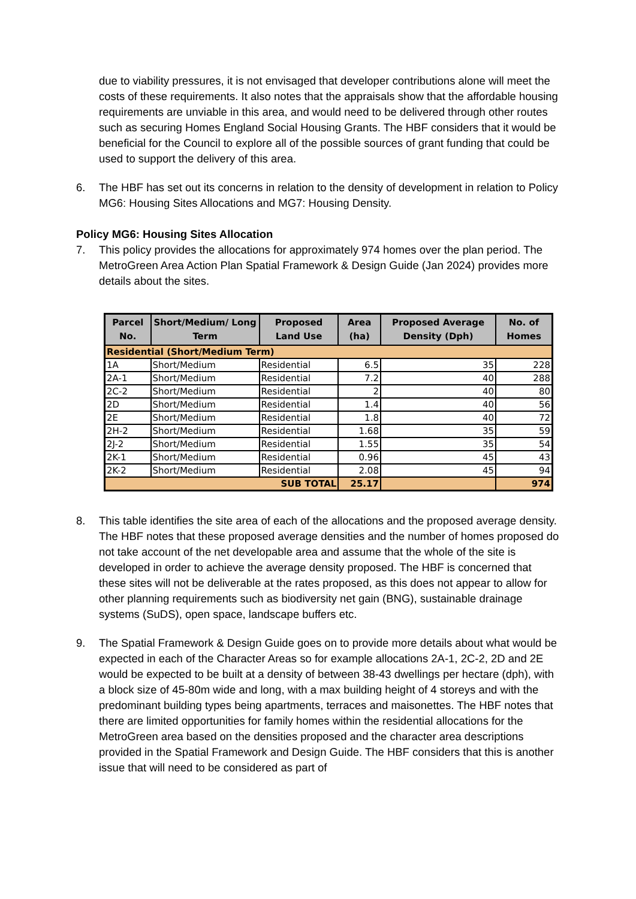due to viability pressures, it is not envisaged that developer contributions alone will meet the costs of these requirements. It also notes that the appraisals show that the affordable housing requirements are unviable in this area, and would need to be delivered through other routes such as securing Homes England Social Housing Grants. The HBF considers that it would be beneficial for the Council to explore all of the possible sources of grant funding that could be used to support the delivery of this area.
6. The HBF has set out its concerns in relation to the density of development in relation to Policy MG6: Housing Sites Allocations and MG7: Housing Density.
Policy MG6: Housing Sites Allocation
7. This policy provides the allocations for approximately 974 homes over the plan period. The MetroGreen Area Action Plan Spatial Framework & Design Guide (Jan 2024) provides more details about the sites.
| Parcel No. | Short/Medium/ Long Term | Proposed Land Use | Area (ha) | Proposed Average Density (Dph) | No. of Homes |
| --- | --- | --- | --- | --- | --- |
| Residential (Short/Medium Term) | | | | | |
| 1A | Short/Medium | Residential | 6.5 | 35 | 228 |
| 2A-1 | Short/Medium | Residential | 7.2 | 40 | 288 |
| 2C-2 | Short/Medium | Residential | 2 | 40 | 80 |
| 2D | Short/Medium | Residential | 1.4 | 40 | 56 |
| 2E | Short/Medium | Residential | 1.8 | 40 | 72 |
| 2H-2 | Short/Medium | Residential | 1.68 | 35 | 59 |
| 2J-2 | Short/Medium | Residential | 1.55 | 35 | 54 |
| 2K-1 | Short/Medium | Residential | 0.96 | 45 | 43 |
| 2K-2 | Short/Medium | Residential | 2.08 | 45 | 94 |
| SUB TOTAL | | | 25.17 | | 974 |
8. This table identifies the site area of each of the allocations and the proposed average density. The HBF notes that these proposed average densities and the number of homes proposed do not take account of the net developable area and assume that the whole of the site is developed in order to achieve the average density proposed. The HBF is concerned that these sites will not be deliverable at the rates proposed, as this does not appear to allow for other planning requirements such as biodiversity net gain (BNG), sustainable drainage systems (SuDS), open space, landscape buffers etc.
9. The Spatial Framework & Design Guide goes on to provide more details about what would be expected in each of the Character Areas so for example allocations 2A-1, 2C-2, 2D and 2E would be expected to be built at a density of between 38-43 dwellings per hectare (dph), with a block size of 45-80m wide and long, with a max building height of 4 storeys and with the predominant building types being apartments, terraces and maisonettes. The HBF notes that there are limited opportunities for family homes within the residential allocations for the MetroGreen area based on the densities proposed and the character area descriptions provided in the Spatial Framework and Design Guide. The HBF considers that this is another issue that will need to be considered as part of